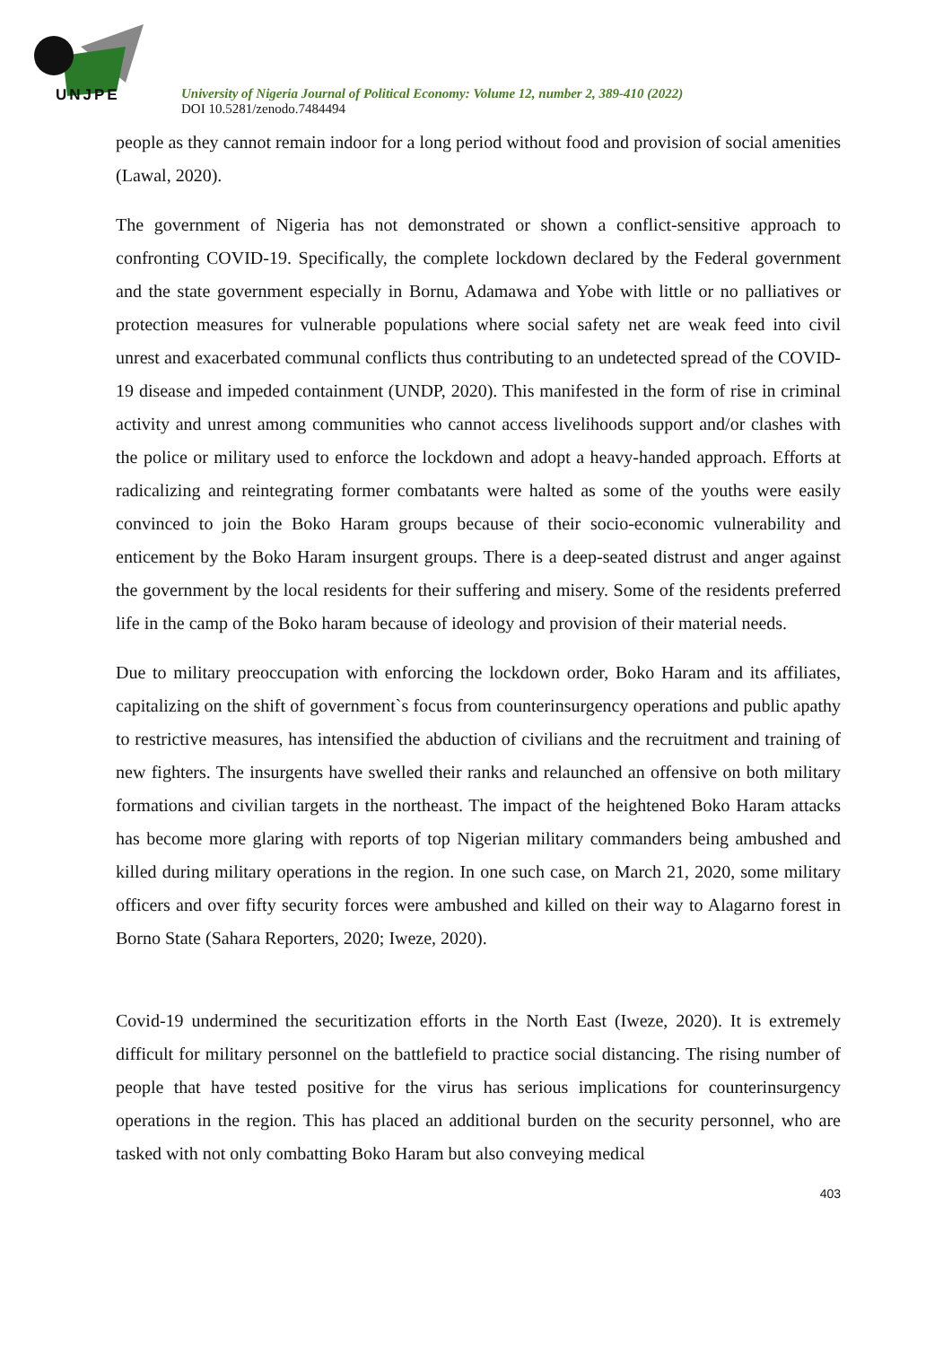UNJPE
University of Nigeria Journal of Political Economy: Volume 12, number 2, 389-410 (2022)
DOI 10.5281/zenodo.7484494
people as they cannot remain indoor for a long period without food and provision of social amenities (Lawal, 2020).
The government of Nigeria has not demonstrated or shown a conflict-sensitive approach to confronting COVID-19. Specifically, the complete lockdown declared by the Federal government and the state government especially in Bornu, Adamawa and Yobe with little or no palliatives or protection measures for vulnerable populations where social safety net are weak feed into civil unrest and exacerbated communal conflicts thus contributing to an undetected spread of the COVID-19 disease and impeded containment (UNDP, 2020). This manifested in the form of rise in criminal activity and unrest among communities who cannot access livelihoods support and/or clashes with the police or military used to enforce the lockdown and adopt a heavy-handed approach. Efforts at radicalizing and reintegrating former combatants were halted as some of the youths were easily convinced to join the Boko Haram groups because of their socio-economic vulnerability and enticement by the Boko Haram insurgent groups. There is a deep-seated distrust and anger against the government by the local residents for their suffering and misery. Some of the residents preferred life in the camp of the Boko haram because of ideology and provision of their material needs.
Due to military preoccupation with enforcing the lockdown order, Boko Haram and its affiliates, capitalizing on the shift of government`s focus from counterinsurgency operations and public apathy to restrictive measures, has intensified the abduction of civilians and the recruitment and training of new fighters. The insurgents have swelled their ranks and relaunched an offensive on both military formations and civilian targets in the northeast. The impact of the heightened Boko Haram attacks has become more glaring with reports of top Nigerian military commanders being ambushed and killed during military operations in the region. In one such case, on March 21, 2020, some military officers and over fifty security forces were ambushed and killed on their way to Alagarno forest in Borno State (Sahara Reporters, 2020; Iweze, 2020).
Covid-19 undermined the securitization efforts in the North East (Iweze, 2020). It is extremely difficult for military personnel on the battlefield to practice social distancing. The rising number of people that have tested positive for the virus has serious implications for counterinsurgency operations in the region. This has placed an additional burden on the security personnel, who are tasked with not only combatting Boko Haram but also conveying medical
403